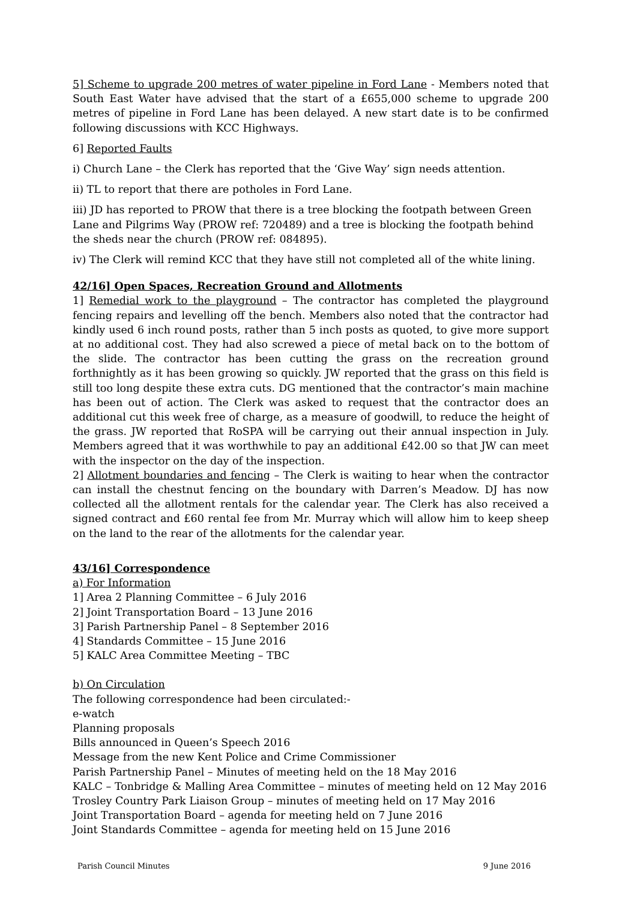5] Scheme to upgrade 200 metres of water pipeline in Ford Lane - Members noted that South East Water have advised that the start of a £655,000 scheme to upgrade 200 metres of pipeline in Ford Lane has been delayed. A new start date is to be confirmed following discussions with KCC Highways.
6] Reported Faults
i) Church Lane – the Clerk has reported that the ‘Give Way’ sign needs attention.
ii) TL to report that there are potholes in Ford Lane.
iii) JD has reported to PROW that there is a tree blocking the footpath between Green Lane and Pilgrims Way (PROW ref: 720489) and a tree is blocking the footpath behind the sheds near the church (PROW ref: 084895).
iv) The Clerk will remind KCC that they have still not completed all of the white lining.
42/16] Open Spaces, Recreation Ground and Allotments
1] Remedial work to the playground – The contractor has completed the playground fencing repairs and levelling off the bench. Members also noted that the contractor had kindly used 6 inch round posts, rather than 5 inch posts as quoted, to give more support at no additional cost. They had also screwed a piece of metal back on to the bottom of the slide. The contractor has been cutting the grass on the recreation ground forthnightly as it has been growing so quickly. JW reported that the grass on this field is still too long despite these extra cuts. DG mentioned that the contractor’s main machine has been out of action. The Clerk was asked to request that the contractor does an additional cut this week free of charge, as a measure of goodwill, to reduce the height of the grass. JW reported that RoSPA will be carrying out their annual inspection in July. Members agreed that it was worthwhile to pay an additional £42.00 so that JW can meet with the inspector on the day of the inspection.
2] Allotment boundaries and fencing – The Clerk is waiting to hear when the contractor can install the chestnut fencing on the boundary with Darren’s Meadow. DJ has now collected all the allotment rentals for the calendar year. The Clerk has also received a signed contract and £60 rental fee from Mr. Murray which will allow him to keep sheep on the land to the rear of the allotments for the calendar year.
43/16] Correspondence
a) For Information
1] Area 2 Planning Committee – 6 July 2016
2] Joint Transportation Board – 13 June 2016
3] Parish Partnership Panel – 8 September 2016
4] Standards Committee – 15 June 2016
5] KALC Area Committee Meeting – TBC
b) On Circulation
The following correspondence had been circulated:-
e-watch
Planning proposals
Bills announced in Queen’s Speech 2016
Message from the new Kent Police and Crime Commissioner
Parish Partnership Panel – Minutes of meeting held on the 18 May 2016
KALC – Tonbridge & Malling Area Committee – minutes of meeting held on 12 May 2016
Trosley Country Park Liaison Group – minutes of meeting held on 17 May 2016
Joint Transportation Board – agenda for meeting held on 7 June 2016
Joint Standards Committee – agenda for meeting held on 15 June 2016
Parish Council Minutes 9 June 2016